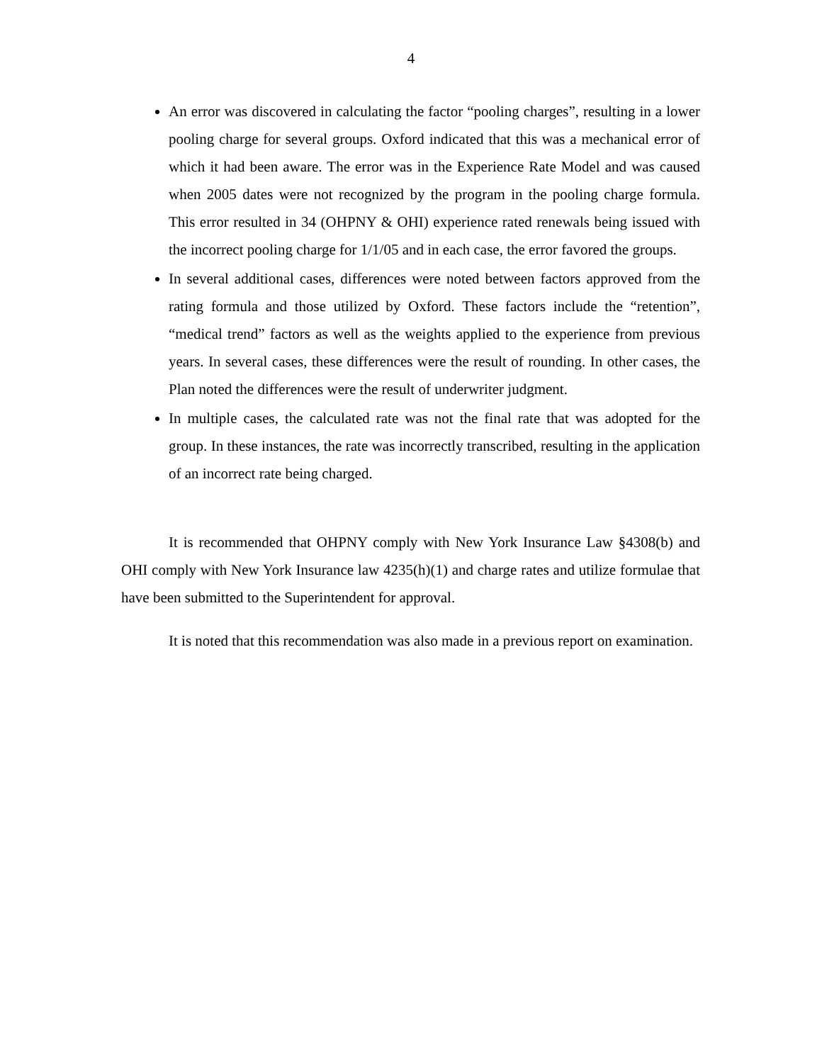4
An error was discovered in calculating the factor “pooling charges”, resulting in a lower pooling charge for several groups. Oxford indicated that this was a mechanical error of which it had been aware. The error was in the Experience Rate Model and was caused when 2005 dates were not recognized by the program in the pooling charge formula. This error resulted in 34 (OHPNY & OHI) experience rated renewals being issued with the incorrect pooling charge for 1/1/05 and in each case, the error favored the groups.
In several additional cases, differences were noted between factors approved from the rating formula and those utilized by Oxford. These factors include the “retention”, “medical trend” factors as well as the weights applied to the experience from previous years. In several cases, these differences were the result of rounding. In other cases, the Plan noted the differences were the result of underwriter judgment.
In multiple cases, the calculated rate was not the final rate that was adopted for the group. In these instances, the rate was incorrectly transcribed, resulting in the application of an incorrect rate being charged.
It is recommended that OHPNY comply with New York Insurance Law §4308(b) and OHI comply with New York Insurance law 4235(h)(1) and charge rates and utilize formulae that have been submitted to the Superintendent for approval.
It is noted that this recommendation was also made in a previous report on examination.